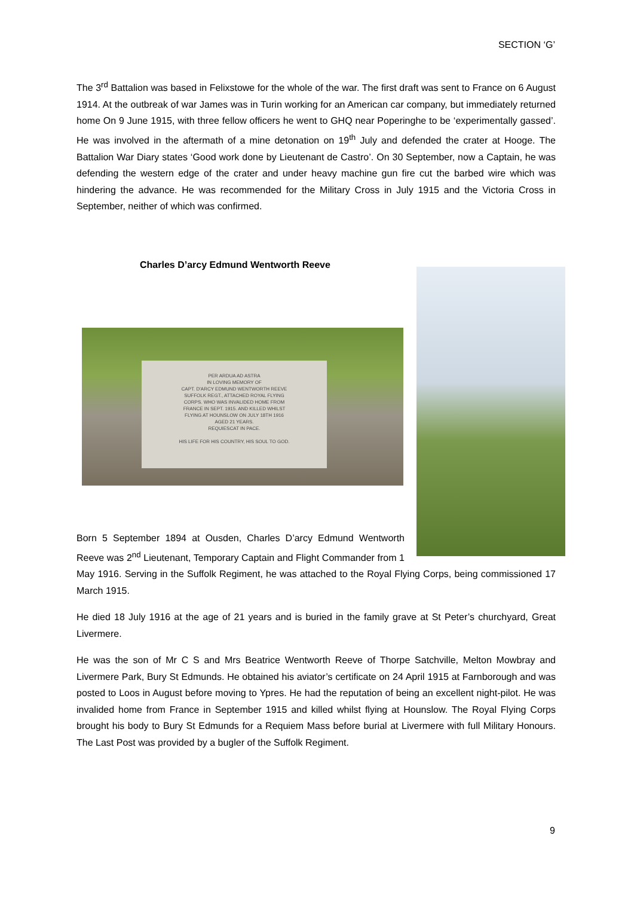SECTION ‘G’
The 3<sup>rd</sup> Battalion was based in Felixstowe for the whole of the war. The first draft was sent to France on 6 August 1914. At the outbreak of war James was in Turin working for an American car company, but immediately returned home On 9 June 1915, with three fellow officers he went to GHQ near Poperinghe to be ‘experimentally gassed’. He was involved in the aftermath of a mine detonation on 19<sup>th</sup> July and defended the crater at Hooge. The Battalion War Diary states ‘Good work done by Lieutenant de Castro’. On 30 September, now a Captain, he was defending the western edge of the crater and under heavy machine gun fire cut the barbed wire which was hindering the advance. He was recommended for the Military Cross in July 1915 and the Victoria Cross in September, neither of which was confirmed.
Charles D’arcy Edmund Wentworth Reeve
PER ARDUA AD ASTRA
IN LOVING MEMORY OF
CAPT. D'ARCY EDMUND WENTWORTH REEVE
SUFFOLK REGT., ATTACHED ROYAL FLYING
CORPS. WHO WAS INVALIDED HOME FROM
FRANCE IN SEPT. 1915. AND KILLED WHILST
FLYING AT HOUNSLOW ON JULY 18TH 1916
AGED 21 YEARS.
REQUIESCAT IN PACE.
HIS LIFE FOR HIS COUNTRY, HIS SOUL TO GOD.
Born 5 September 1894 at Ousden, Charles D’arcy Edmund Wentworth Reeve was 2<sup>nd</sup> Lieutenant, Temporary Captain and Flight Commander from 1 May 1916. Serving in the Suffolk Regiment, he was attached to the Royal Flying Corps, being commissioned 17 March 1915.
He died 18 July 1916 at the age of 21 years and is buried in the family grave at St Peter’s churchyard, Great Livermere.
He was the son of Mr C S and Mrs Beatrice Wentworth Reeve of Thorpe Satchville, Melton Mowbray and Livermere Park, Bury St Edmunds. He obtained his aviator’s certificate on 24 April 1915 at Farnborough and was posted to Loos in August before moving to Ypres. He had the reputation of being an excellent night-pilot. He was invalided home from France in September 1915 and killed whilst flying at Hounslow. The Royal Flying Corps brought his body to Bury St Edmunds for a Requiem Mass before burial at Livermere with full Military Honours. The Last Post was provided by a bugler of the Suffolk Regiment.
9